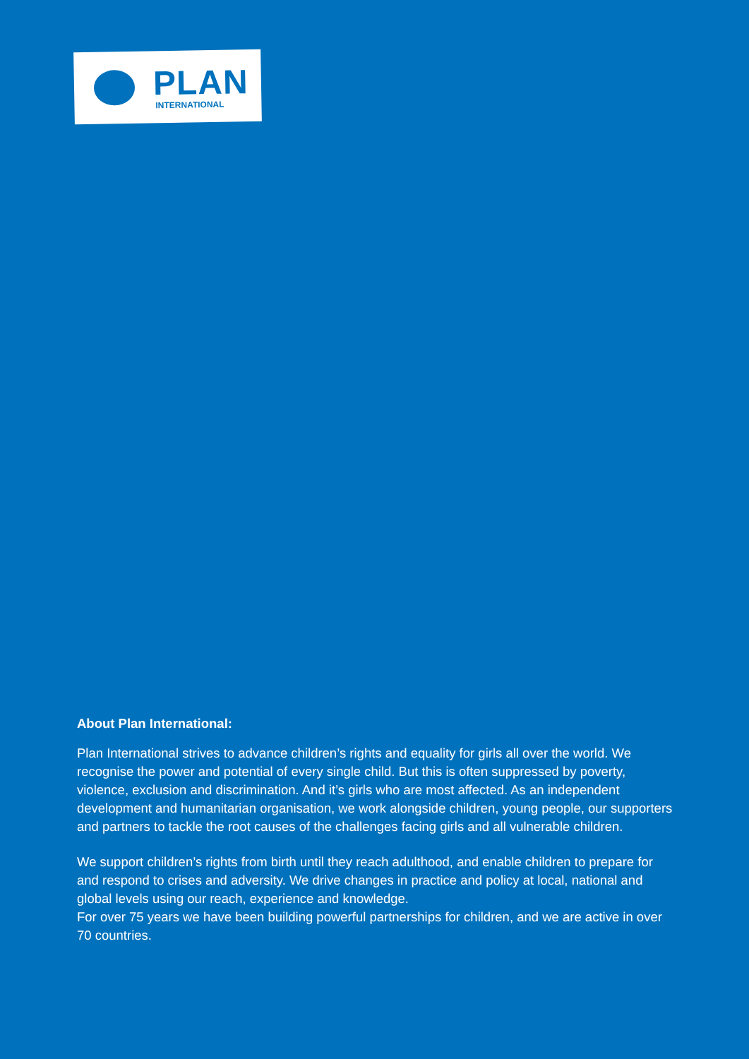PLAN
INTERNATIONAL
About Plan International:
Plan International strives to advance children’s rights and equality for girls all over the world. We recognise the power and potential of every single child. But this is often suppressed by poverty, violence, exclusion and discrimination. And it’s girls who are most affected. As an independent development and humanitarian organisation, we work alongside children, young people, our supporters and partners to tackle the root causes of the challenges facing girls and all vulnerable children.
We support children’s rights from birth until they reach adulthood, and enable children to prepare for and respond to crises and adversity. We drive changes in practice and policy at local, national and global levels using our reach, experience and knowledge.
For over 75 years we have been building powerful partnerships for children, and we are active in over 70 countries.